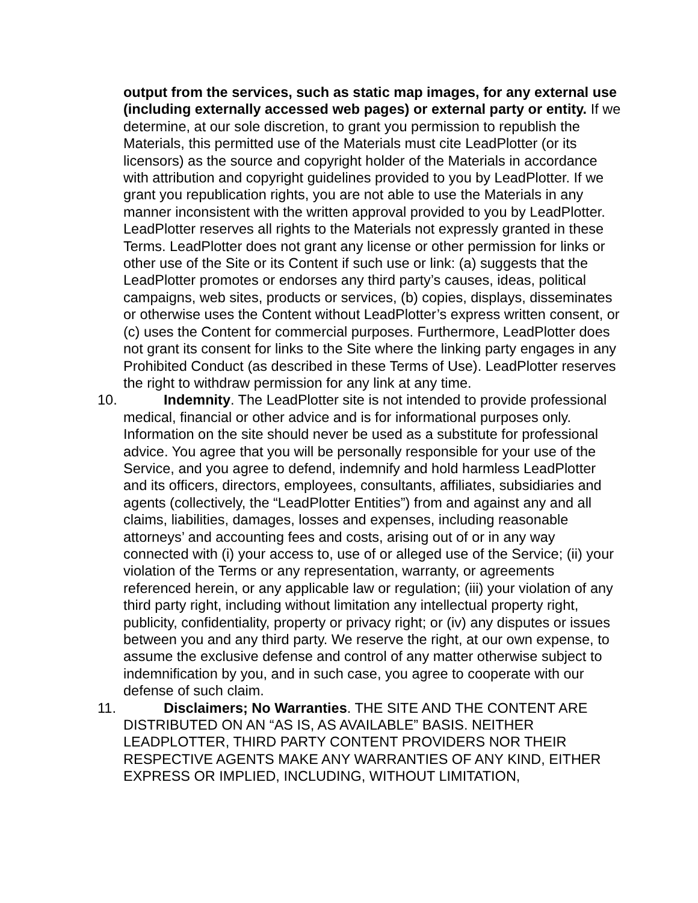output from the services, such as static map images, for any external use (including externally accessed web pages) or external party or entity. If we determine, at our sole discretion, to grant you permission to republish the Materials, this permitted use of the Materials must cite LeadPlotter (or its licensors) as the source and copyright holder of the Materials in accordance with attribution and copyright guidelines provided to you by LeadPlotter. If we grant you republication rights, you are not able to use the Materials in any manner inconsistent with the written approval provided to you by LeadPlotter. LeadPlotter reserves all rights to the Materials not expressly granted in these Terms. LeadPlotter does not grant any license or other permission for links or other use of the Site or its Content if such use or link: (a) suggests that the LeadPlotter promotes or endorses any third party’s causes, ideas, political campaigns, web sites, products or services, (b) copies, displays, disseminates or otherwise uses the Content without LeadPlotter’s express written consent, or (c) uses the Content for commercial purposes. Furthermore, LeadPlotter does not grant its consent for links to the Site where the linking party engages in any Prohibited Conduct (as described in these Terms of Use). LeadPlotter reserves the right to withdraw permission for any link at any time.
10. Indemnity. The LeadPlotter site is not intended to provide professional medical, financial or other advice and is for informational purposes only. Information on the site should never be used as a substitute for professional advice. You agree that you will be personally responsible for your use of the Service, and you agree to defend, indemnify and hold harmless LeadPlotter and its officers, directors, employees, consultants, affiliates, subsidiaries and agents (collectively, the “LeadPlotter Entities”) from and against any and all claims, liabilities, damages, losses and expenses, including reasonable attorneys’ and accounting fees and costs, arising out of or in any way connected with (i) your access to, use of or alleged use of the Service; (ii) your violation of the Terms or any representation, warranty, or agreements referenced herein, or any applicable law or regulation; (iii) your violation of any third party right, including without limitation any intellectual property right, publicity, confidentiality, property or privacy right; or (iv) any disputes or issues between you and any third party. We reserve the right, at our own expense, to assume the exclusive defense and control of any matter otherwise subject to indemnification by you, and in such case, you agree to cooperate with our defense of such claim.
11. Disclaimers; No Warranties. THE SITE AND THE CONTENT ARE DISTRIBUTED ON AN “AS IS, AS AVAILABLE” BASIS. NEITHER LEADPLOTTER, THIRD PARTY CONTENT PROVIDERS NOR THEIR RESPECTIVE AGENTS MAKE ANY WARRANTIES OF ANY KIND, EITHER EXPRESS OR IMPLIED, INCLUDING, WITHOUT LIMITATION,